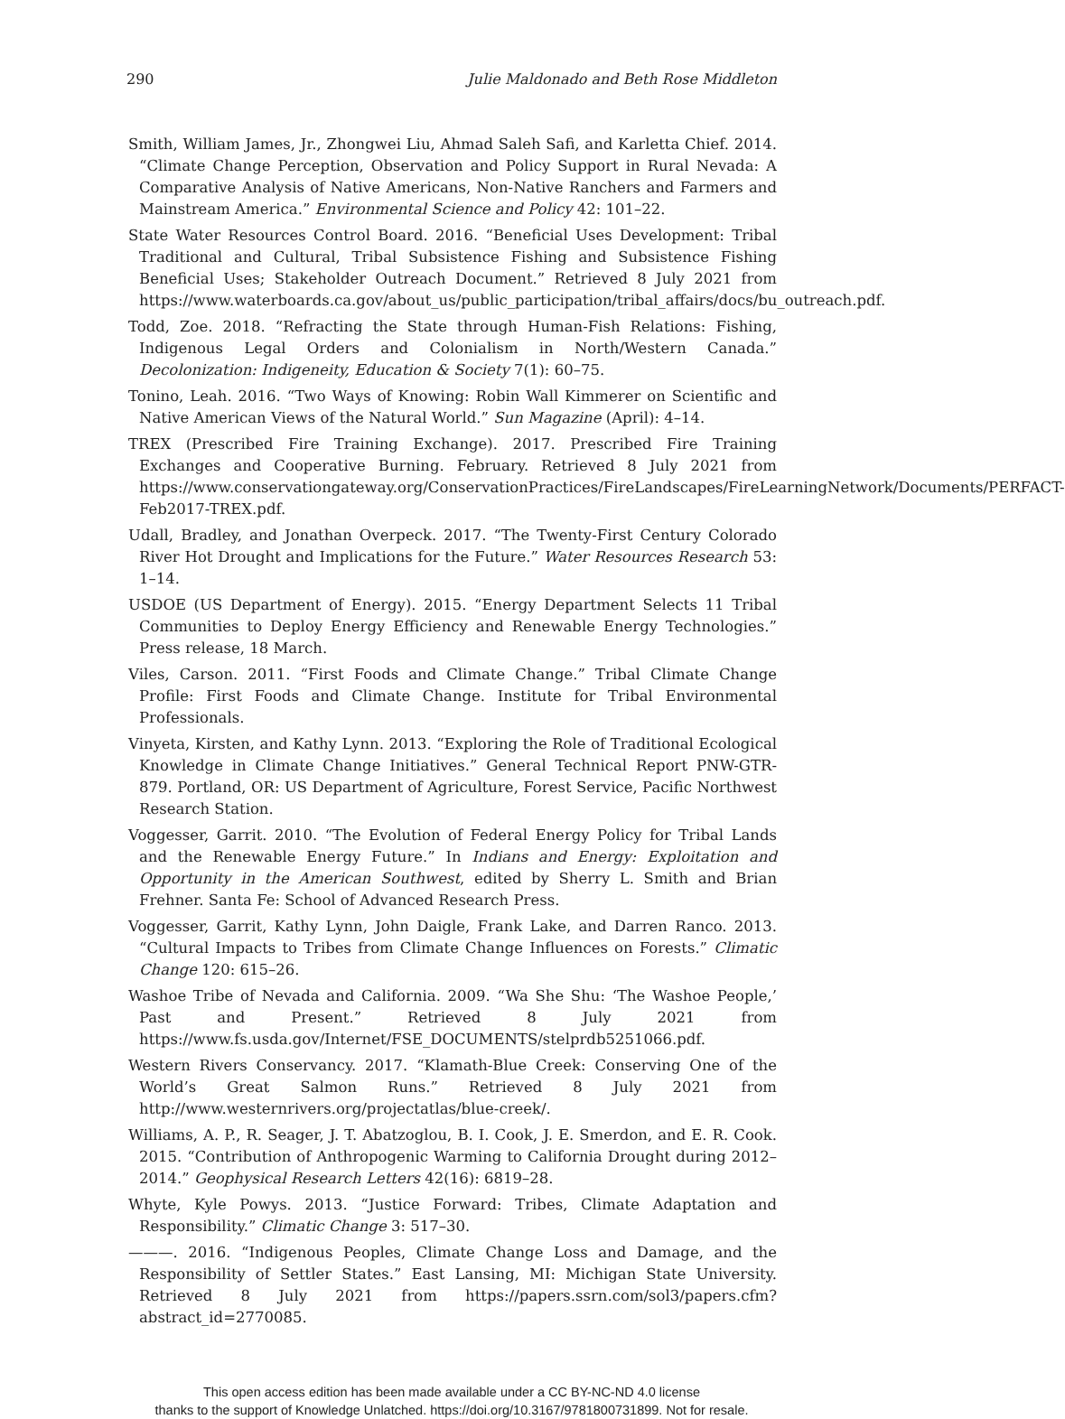290 Julie Maldonado and Beth Rose Middleton
Smith, William James, Jr., Zhongwei Liu, Ahmad Saleh Safi, and Karletta Chief. 2014. “Climate Change Perception, Observation and Policy Support in Rural Nevada: A Comparative Analysis of Native Americans, Non-Native Ranchers and Farmers and Mainstream America.” Environmental Science and Policy 42: 101–22.
State Water Resources Control Board. 2016. “Beneficial Uses Development: Tribal Traditional and Cultural, Tribal Subsistence Fishing and Subsistence Fishing Beneficial Uses; Stakeholder Outreach Document.” Retrieved 8 July 2021 from https://www.waterboards.ca.gov/about_us/public_participation/tribal_affairs/docs/bu_outreach.pdf.
Todd, Zoe. 2018. “Refracting the State through Human-Fish Relations: Fishing, Indigenous Legal Orders and Colonialism in North/Western Canada.” Decolonization: Indigeneity, Education & Society 7(1): 60–75.
Tonino, Leah. 2016. “Two Ways of Knowing: Robin Wall Kimmerer on Scientific and Native American Views of the Natural World.” Sun Magazine (April): 4–14.
TREX (Prescribed Fire Training Exchange). 2017. Prescribed Fire Training Exchanges and Cooperative Burning. February. Retrieved 8 July 2021 from https://www.conservationgateway.org/ConservationPractices/FireLandscapes/FireLearningNetwork/Documents/PERFACT-Feb2017-TREX.pdf.
Udall, Bradley, and Jonathan Overpeck. 2017. “The Twenty-First Century Colorado River Hot Drought and Implications for the Future.” Water Resources Research 53: 1–14.
USDOE (US Department of Energy). 2015. “Energy Department Selects 11 Tribal Communities to Deploy Energy Efficiency and Renewable Energy Technologies.” Press release, 18 March.
Viles, Carson. 2011. “First Foods and Climate Change.” Tribal Climate Change Profile: First Foods and Climate Change. Institute for Tribal Environmental Professionals.
Vinyeta, Kirsten, and Kathy Lynn. 2013. “Exploring the Role of Traditional Ecological Knowledge in Climate Change Initiatives.” General Technical Report PNW-GTR-879. Portland, OR: US Department of Agriculture, Forest Service, Pacific Northwest Research Station.
Voggesser, Garrit. 2010. “The Evolution of Federal Energy Policy for Tribal Lands and the Renewable Energy Future.” In Indians and Energy: Exploitation and Opportunity in the American Southwest, edited by Sherry L. Smith and Brian Frehner. Santa Fe: School of Advanced Research Press.
Voggesser, Garrit, Kathy Lynn, John Daigle, Frank Lake, and Darren Ranco. 2013. “Cultural Impacts to Tribes from Climate Change Influences on Forests.” Climatic Change 120: 615–26.
Washoe Tribe of Nevada and California. 2009. “Wa She Shu: ‘The Washoe People,’ Past and Present.” Retrieved 8 July 2021 from https://www.fs.usda.gov/Internet/FSE_DOCUMENTS/stelprdb5251066.pdf.
Western Rivers Conservancy. 2017. “Klamath-Blue Creek: Conserving One of the World’s Great Salmon Runs.” Retrieved 8 July 2021 from http://www.westernrivers.org/projectatlas/blue-creek/.
Williams, A. P., R. Seager, J. T. Abatzoglou, B. I. Cook, J. E. Smerdon, and E. R. Cook. 2015. “Contribution of Anthropogenic Warming to California Drought during 2012–2014.” Geophysical Research Letters 42(16): 6819–28.
Whyte, Kyle Powys. 2013. “Justice Forward: Tribes, Climate Adaptation and Responsibility.” Climatic Change 3: 517–30.
———. 2016. “Indigenous Peoples, Climate Change Loss and Damage, and the Responsibility of Settler States.” East Lansing, MI: Michigan State University. Retrieved 8 July 2021 from https://papers.ssrn.com/sol3/papers.cfm?abstract_id=2770085.
This open access edition has been made available under a CC BY-NC-ND 4.0 license
thanks to the support of Knowledge Unlatched. https://doi.org/10.3167/9781800731899. Not for resale.